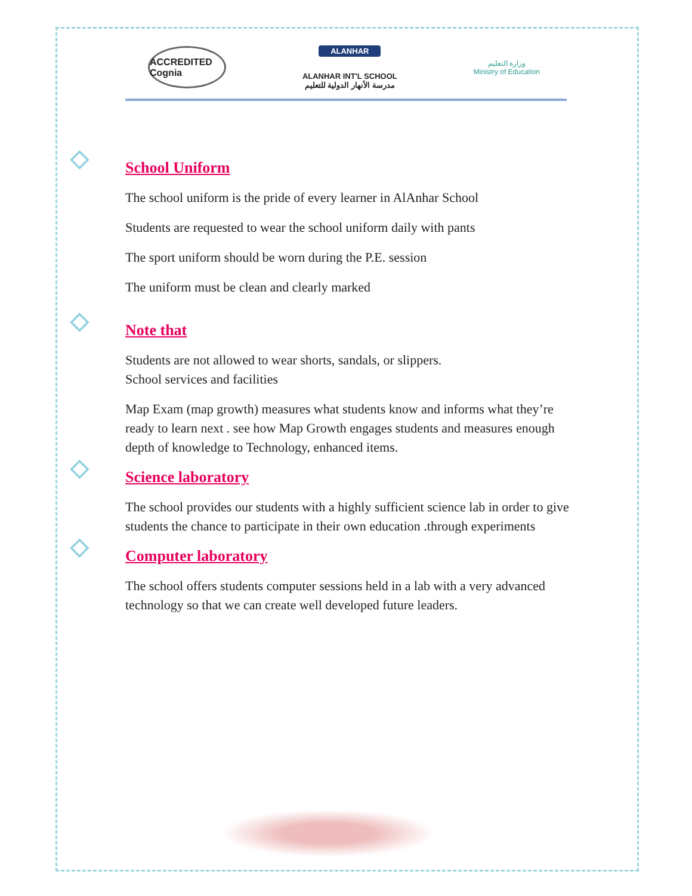ACCREDITED Cognia
ALANHAR
ALANHAR INT'L SCHOOL
مدرسة الأنهار الدولية للتعليم
وزارة التعليم
Ministry of Education
◇ School Uniform
The school uniform is the pride of every learner in AlAnhar School
Students are requested to wear the school uniform daily with pants
The sport uniform should be worn during the P.E. session
The uniform must be clean and clearly marked
◇ Note that
Students are not allowed to wear shorts, sandals, or slippers.
School services and facilities
Map Exam (map growth) measures what students know and informs what they’re ready to learn next . see how Map Growth engages students and measures enough depth of knowledge to Technology, enhanced items.
◇ Science laboratory
The school provides our students with a highly sufficient science lab in order to give students the chance to participate in their own education .through experiments
◇ Computer laboratory
The school offers students computer sessions held in a lab with a very advanced technology so that we can create well developed future leaders.